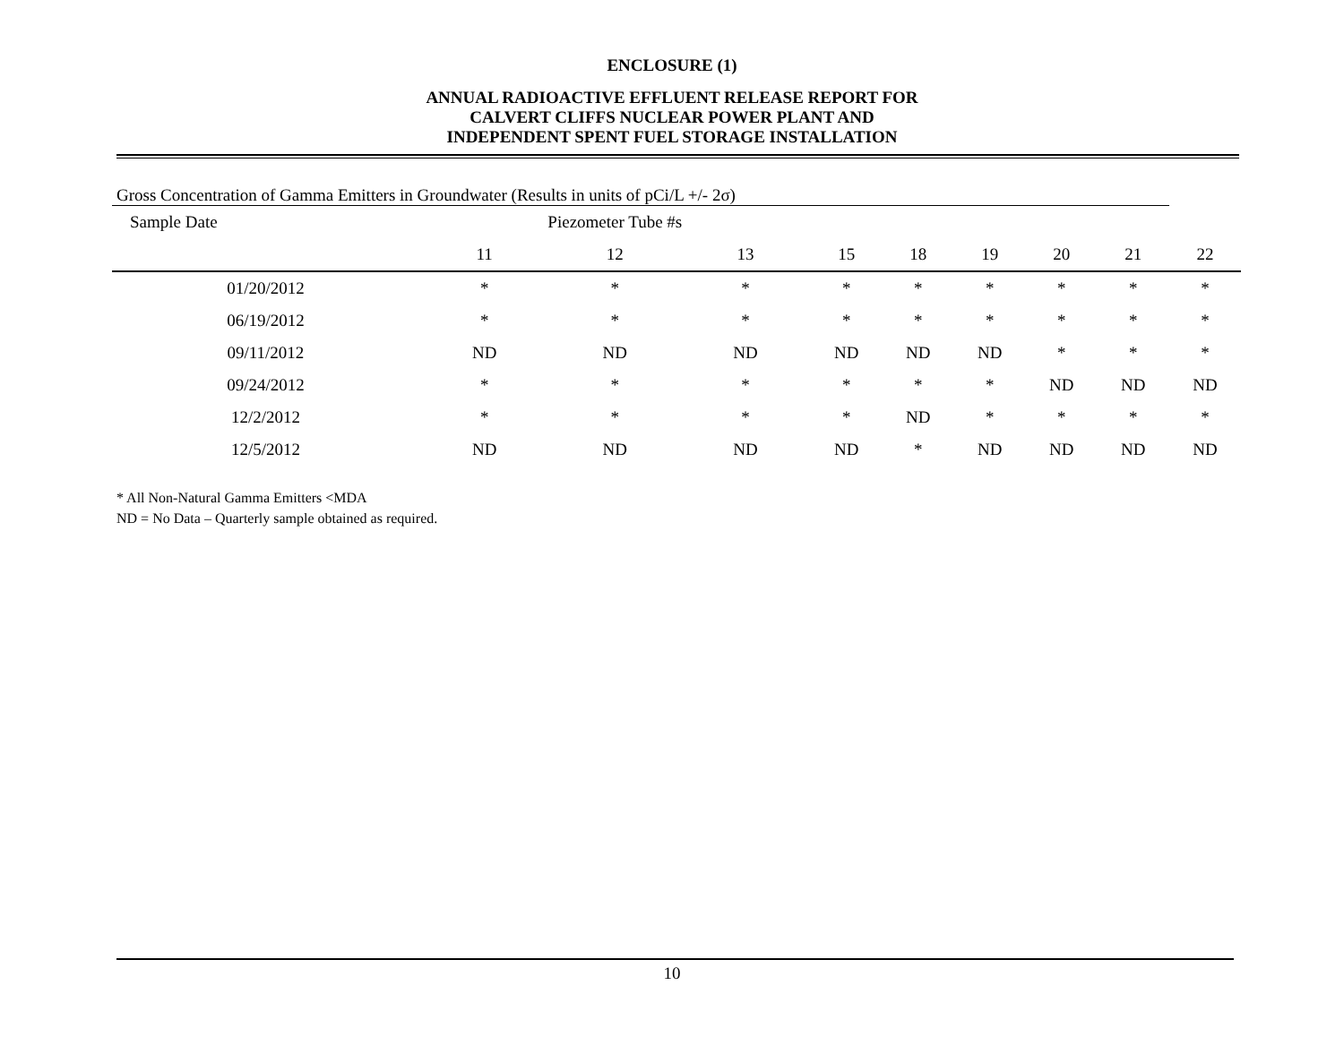ENCLOSURE (1)
ANNUAL RADIOACTIVE EFFLUENT RELEASE REPORT FOR
CALVERT CLIFFS NUCLEAR POWER PLANT AND
INDEPENDENT SPENT FUEL STORAGE INSTALLATION
Gross Concentration of Gamma Emitters in Groundwater (Results in units of pCi/L +/- 2σ)
| Sample Date | Piezometer Tube #s | | | | | | | | |
| --- | --- | --- | --- | --- | --- | --- | --- | --- | --- |
| | 11 | 12 | 13 | 15 | 18 | 19 | 20 | 21 | 22 |
| 01/20/2012 | * | * | * | * | * | * | * | * | * |
| 06/19/2012 | * | * | * | * | * | * | * | * | * |
| 09/11/2012 | ND | ND | ND | ND | ND | ND | * | * | * |
| 09/24/2012 | * | * | * | * | * | * | ND | ND | ND |
| 12/2/2012 | * | * | * | * | ND | * | * | * | * |
| 12/5/2012 | ND | ND | ND | ND | * | ND | ND | ND | ND |
* All Non-Natural Gamma Emitters <MDA
ND = No Data – Quarterly sample obtained as required.
10